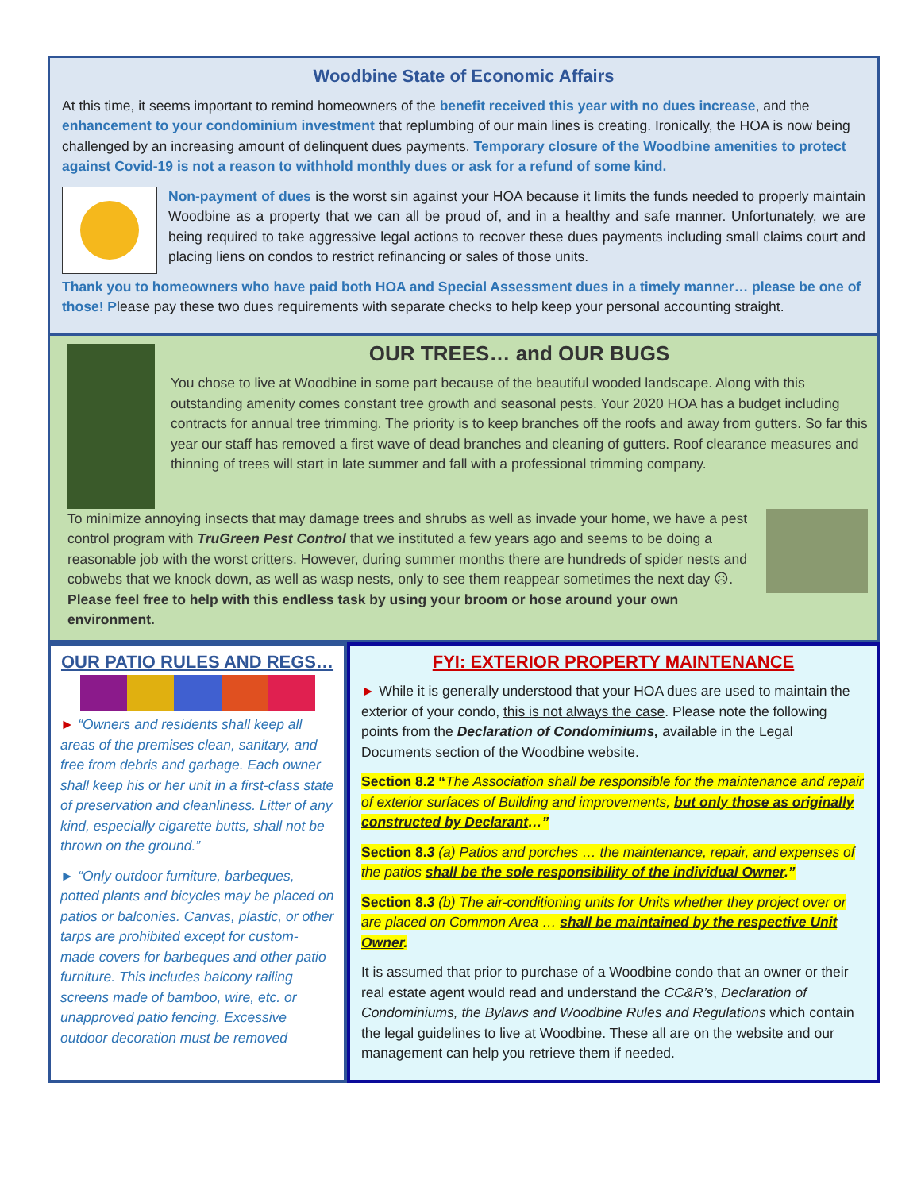Woodbine State of Economic Affairs
At this time, it seems important to remind homeowners of the benefit received this year with no dues increase, and the enhancement to your condominium investment that replumbing of our main lines is creating. Ironically, the HOA is now being challenged by an increasing amount of delinquent dues payments. Temporary closure of the Woodbine amenities to protect against Covid-19 is not a reason to withhold monthly dues or ask for a refund of some kind.
Non-payment of dues is the worst sin against your HOA because it limits the funds needed to properly maintain Woodbine as a property that we can all be proud of, and in a healthy and safe manner. Unfortunately, we are being required to take aggressive legal actions to recover these dues payments including small claims court and placing liens on condos to restrict refinancing or sales of those units.
Thank you to homeowners who have paid both HOA and Special Assessment dues in a timely manner… please be one of those! Please pay these two dues requirements with separate checks to help keep your personal accounting straight.
OUR TREES… and OUR BUGS
You chose to live at Woodbine in some part because of the beautiful wooded landscape. Along with this outstanding amenity comes constant tree growth and seasonal pests. Your 2020 HOA has a budget including contracts for annual tree trimming. The priority is to keep branches off the roofs and away from gutters. So far this year our staff has removed a first wave of dead branches and cleaning of gutters. Roof clearance measures and thinning of trees will start in late summer and fall with a professional trimming company.
To minimize annoying insects that may damage trees and shrubs as well as invade your home, we have a pest control program with TruGreen Pest Control that we instituted a few years ago and seems to be doing a reasonable job with the worst critters. However, during summer months there are hundreds of spider nests and cobwebs that we knock down, as well as wasp nests, only to see them reappear sometimes the next day ☹. Please feel free to help with this endless task by using your broom or hose around your own environment.
OUR PATIO RULES AND REGS…
► “Owners and residents shall keep all areas of the premises clean, sanitary, and free from debris and garbage. Each owner shall keep his or her unit in a first-class state of preservation and cleanliness. Litter of any kind, especially cigarette butts, shall not be thrown on the ground.”
► “Only outdoor furniture, barbeques, potted plants and bicycles may be placed on patios or balconies. Canvas, plastic, or other tarps are prohibited except for custom- made covers for barbeques and other patio furniture. This includes balcony railing screens made of bamboo, wire, etc. or unapproved patio fencing. Excessive outdoor decoration must be removed
FYI: EXTERIOR PROPERTY MAINTENANCE
► While it is generally understood that your HOA dues are used to maintain the exterior of your condo, this is not always the case. Please note the following points from the Declaration of Condominiums, available in the Legal Documents section of the Woodbine website.
Section 8.2 “The Association shall be responsible for the maintenance and repair of exterior surfaces of Building and improvements, but only those as originally constructed by Declarant…”
Section 8.3 (a) Patios and porches … the maintenance, repair, and expenses of the patios shall be the sole responsibility of the individual Owner.”
Section 8.3 (b) The air-conditioning units for Units whether they project over or are placed on Common Area … shall be maintained by the respective Unit Owner.
It is assumed that prior to purchase of a Woodbine condo that an owner or their real estate agent would read and understand the CC&R’s, Declaration of Condominiums, the Bylaws and Woodbine Rules and Regulations which contain the legal guidelines to live at Woodbine. These all are on the website and our management can help you retrieve them if needed.